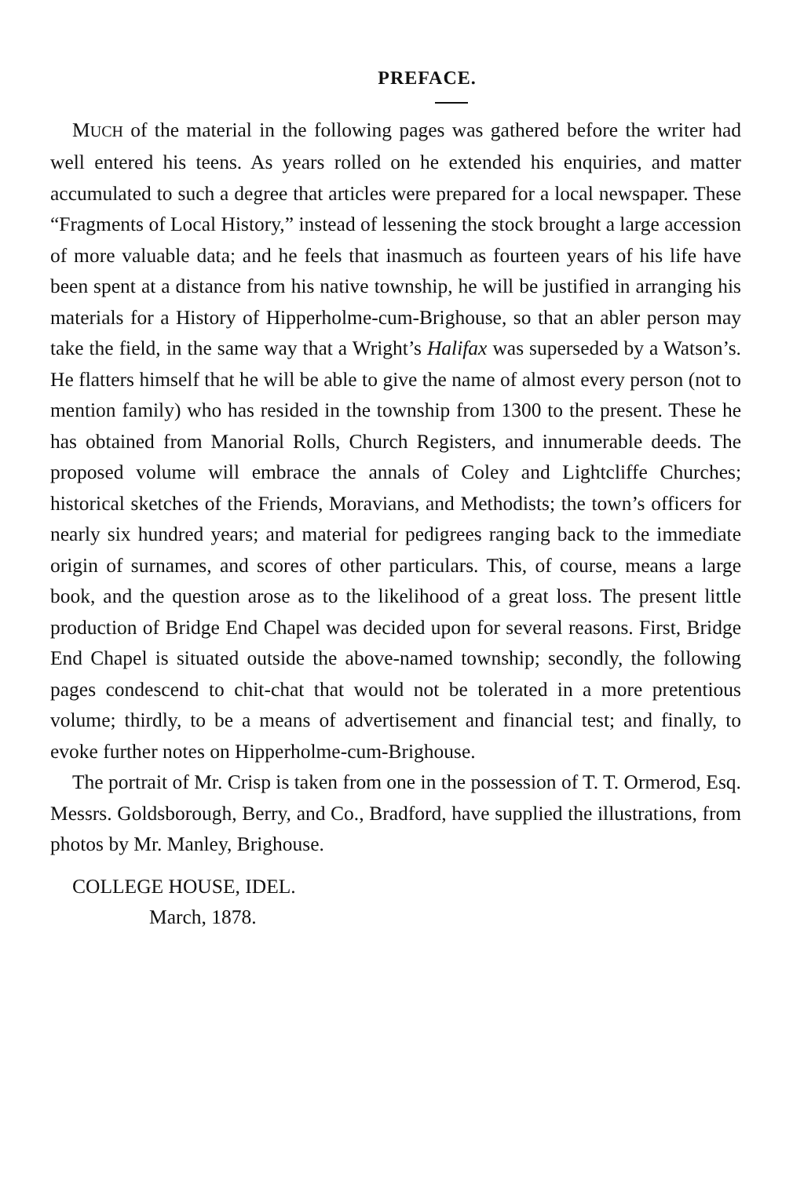PREFACE.
MUCH of the material in the following pages was gathered before the writer had well entered his teens. As years rolled on he extended his enquiries, and matter accumulated to such a degree that articles were prepared for a local newspaper. These “Fragments of Local History,” instead of lessening the stock brought a large accession of more valuable data; and he feels that inasmuch as fourteen years of his life have been spent at a distance from his native township, he will be justified in arranging his materials for a History of Hipperholme-cum-Brighouse, so that an abler person may take the field, in the same way that a Wright’s Halifax was superseded by a Watson’s. He flatters himself that he will be able to give the name of almost every person (not to mention family) who has resided in the township from 1300 to the present. These he has obtained from Manorial Rolls, Church Registers, and innumerable deeds. The proposed volume will embrace the annals of Coley and Lightcliffe Churches; historical sketches of the Friends, Moravians, and Methodists; the town’s officers for nearly six hundred years; and material for pedigrees ranging back to the immediate origin of surnames, and scores of other particulars. This, of course, means a large book, and the question arose as to the likelihood of a great loss. The present little production of Bridge End Chapel was decided upon for several reasons. First, Bridge End Chapel is situated outside the above-named township; secondly, the following pages condescend to chit-chat that would not be tolerated in a more pretentious volume; thirdly, to be a means of advertisement and financial test; and finally, to evoke further notes on Hipperholme-cum-Brighouse.
The portrait of Mr. Crisp is taken from one in the possession of T. T. Ormerod, Esq. Messrs. Goldsborough, Berry, and Co., Bradford, have supplied the illustrations, from photos by Mr. Manley, Brighouse.
COLLEGE HOUSE, IDEL.
March, 1878.